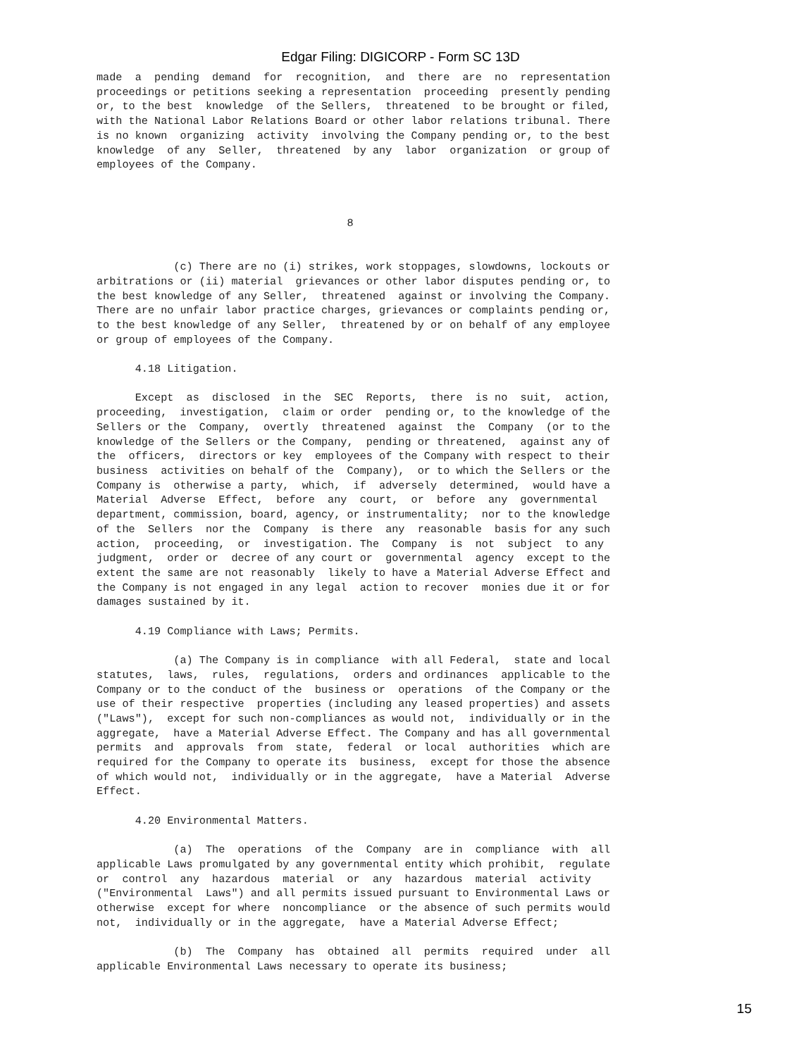Edgar Filing: DIGICORP - Form SC 13D
made  a  pending  demand  for  recognition,  and  there  are  no  representation
proceedings or petitions seeking a representation  proceeding  presently pending
or, to the best  knowledge  of the Sellers,  threatened  to be brought or filed,
with the National Labor Relations Board or other labor relations tribunal. There
is no known  organizing  activity  involving the Company pending or, to the best
knowledge  of any  Seller,  threatened  by any  labor  organization  or group of
employees of the Company.



                                       8


            (c) There are no (i) strikes, work stoppages, slowdowns, lockouts or
arbitrations or (ii) material  grievances or other labor disputes pending or, to
the best knowledge of any Seller,  threatened  against or involving the Company.
There are no unfair labor practice charges, grievances or complaints pending or,
to the best knowledge of any Seller,  threatened by or on behalf of any employee
or group of employees of the Company.

      4.18 Litigation.

      Except  as  disclosed  in the  SEC  Reports,  there  is no  suit,  action,
proceeding,  investigation,  claim or order  pending or, to the knowledge of the
Sellers or the  Company,  overtly  threatened  against  the  Company  (or to the
knowledge of the Sellers or the Company,  pending or threatened,  against any of
the  officers,  directors or key  employees of the Company with respect to their
business  activities on behalf of the  Company),  or to which the Sellers or the
Company is  otherwise a party,  which,  if  adversely  determined,  would have a
Material  Adverse  Effect,  before  any  court,  or  before  any  governmental
department, commission, board, agency, or instrumentality;  nor to the knowledge
of the  Sellers  nor the  Company  is there  any  reasonable  basis for any such
action,  proceeding,  or  investigation. The  Company  is  not  subject  to any
judgment,  order or  decree of any court or  governmental  agency  except to the
extent the same are not reasonably  likely to have a Material Adverse Effect and
the Company is not engaged in any legal  action to recover  monies due it or for
damages sustained by it.

      4.19 Compliance with Laws; Permits.

            (a) The Company is in compliance  with all Federal,  state and local
statutes,  laws,  rules,  regulations,  orders and ordinances  applicable to the
Company or to the conduct of the  business or  operations  of the Company or the
use of their respective  properties (including any leased properties) and assets
("Laws"),  except for such non-compliances as would not,  individually or in the
aggregate,  have a Material Adverse Effect. The Company and has all governmental
permits  and  approvals  from  state,  federal  or local  authorities  which are
required for the Company to operate its  business,  except for those the absence
of which would not,  individually or in the aggregate,  have a Material  Adverse
Effect.

      4.20 Environmental Matters.

            (a)  The  operations  of the  Company  are in  compliance  with  all
applicable Laws promulgated by any governmental entity which prohibit,  regulate
or  control  any  hazardous  material  or  any  hazardous  material  activity
("Environmental  Laws") and all permits issued pursuant to Environmental Laws or
otherwise  except for where  noncompliance  or the absence of such permits would
not,  individually or in the aggregate,  have a Material Adverse Effect;

            (b)  The  Company  has  obtained  all  permits  required  under  all
applicable Environmental Laws necessary to operate its business;
15